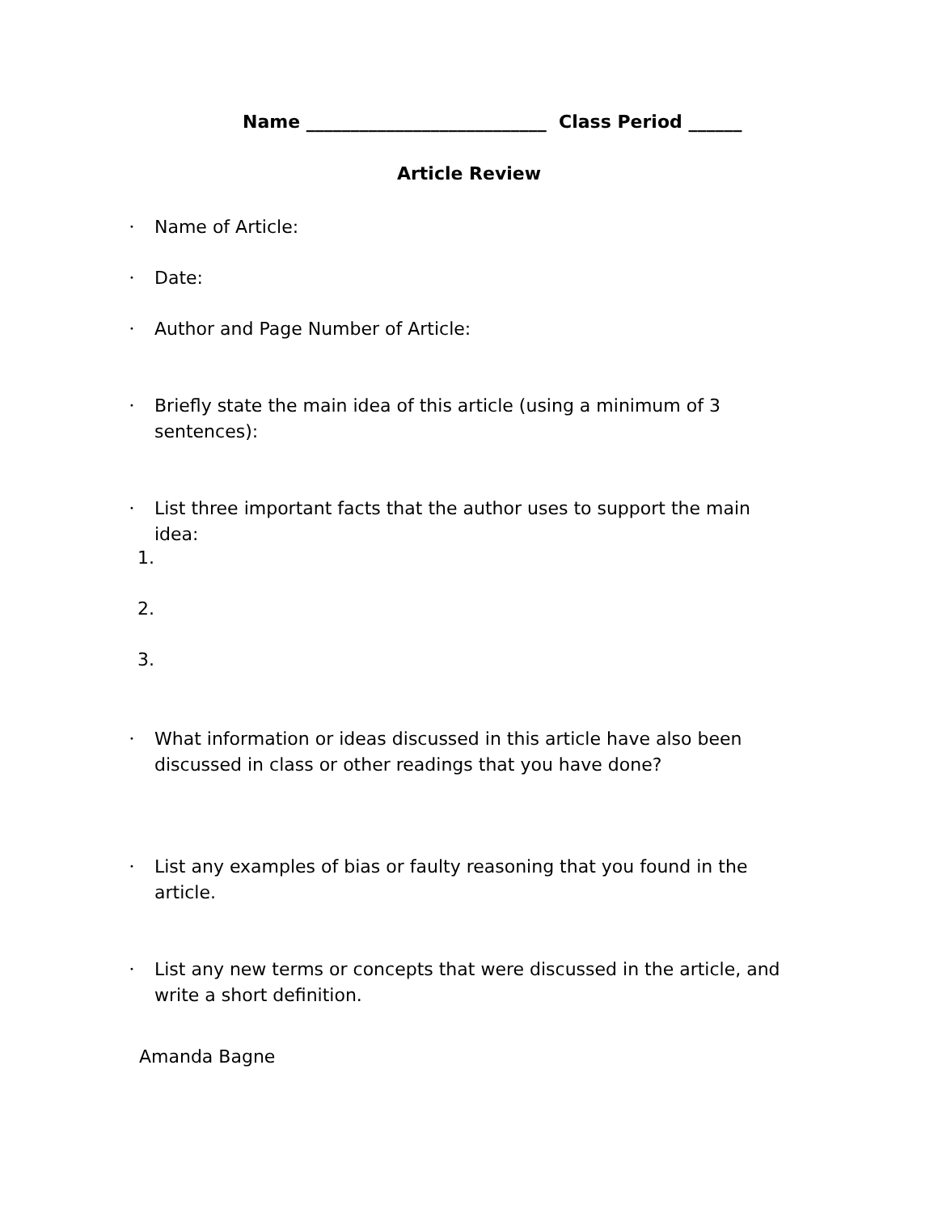Name ___________________________ Class Period ______
Article Review
•
Name of Article:
•
Date:
•
Author and Page Number of Article:
•
Briefly state the main idea of this article (using a minimum of 3 sentences):
•
List three important facts that the author uses to support the main idea:
1.
2.
3.
•
What information or ideas discussed in this article have also been discussed in class or other readings that you have done?
•
List any examples of bias or faulty reasoning that you found in the article.
•
List any new terms or concepts that were discussed in the article, and write a short definition.
Amanda Bagne